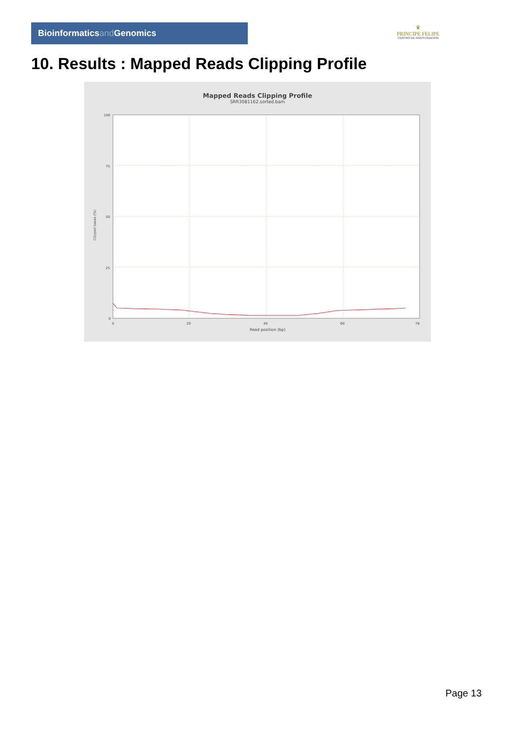Bioinformaticsand Genomics
♛
PRINCIPE FELIPE
CENTRO DE INVESTIGACION
10. Results : Mapped Reads Clipping Profile
Mapped Reads Clipping Profile
SRR3081162.sorted.bam
100
75
50
25
0
0
20
40
60
78
Read position (bp)
Clipped bases (%)
Page 13